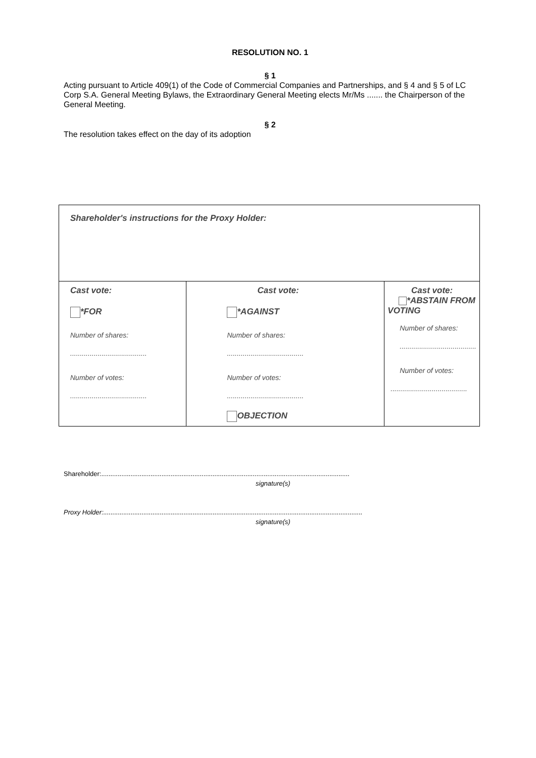RESOLUTION NO. 1
§ 1
Acting pursuant to Article 409(1) of the Code of Commercial Companies and Partnerships, and § 4 and § 5 of LC Corp S.A. General Meeting Bylaws, the Extraordinary General Meeting elects Mr/Ms ....... the Chairperson of the General Meeting.
§ 2
The resolution takes effect on the day of its adoption
| Shareholder's instructions for the Proxy Holder: | | |
| Cast vote: *FOR Number of shares: ....................................... Number of votes: ....................................... | Cast vote: *AGAINST Number of shares: ....................................... Number of votes: ....................................... OBJECTION | Cast vote: *ABSTAIN FROM VOTING Number of shares: ....................................... Number of votes: ....................................... |
Shareholder:........................................................................................................................................
signature(s)
Proxy Holder:..............................................................................................................................................
signature(s)